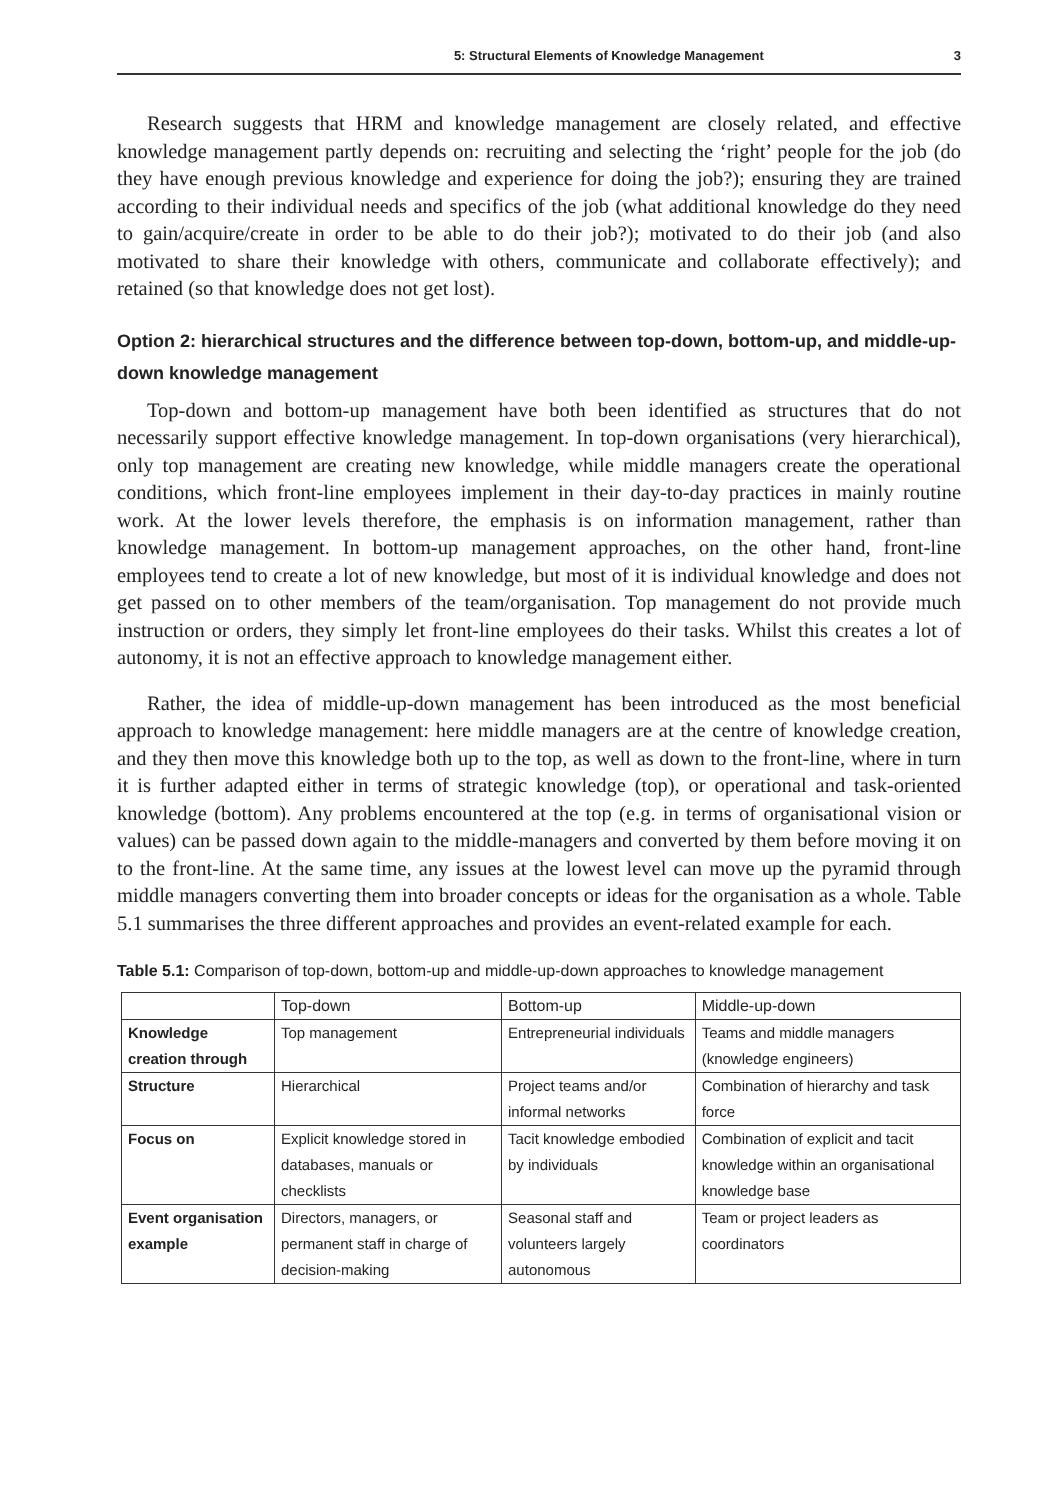5: Structural Elements of Knowledge Management 3
Research suggests that HRM and knowledge management are closely related, and effective knowledge management partly depends on: recruiting and selecting the ‘right’ people for the job (do they have enough previous knowledge and experience for doing the job?); ensuring they are trained according to their individual needs and specifics of the job (what additional knowledge do they need to gain/acquire/create in order to be able to do their job?); motivated to do their job (and also motivated to share their knowledge with others, communicate and collaborate effectively); and retained (so that knowledge does not get lost).
Option 2: hierarchical structures and the difference between top-down, bottom-up, and middle-up-down knowledge management
Top-down and bottom-up management have both been identified as structures that do not necessarily support effective knowledge management. In top-down organisations (very hierarchical), only top management are creating new knowledge, while middle managers create the operational conditions, which front-line employees implement in their day-to-day practices in mainly routine work. At the lower levels therefore, the emphasis is on information management, rather than knowledge management. In bottom-up management approaches, on the other hand, front-line employees tend to create a lot of new knowledge, but most of it is individual knowledge and does not get passed on to other members of the team/organisation. Top management do not provide much instruction or orders, they simply let front-line employees do their tasks. Whilst this creates a lot of autonomy, it is not an effective approach to knowledge management either.
Rather, the idea of middle-up-down management has been introduced as the most beneficial approach to knowledge management: here middle managers are at the centre of knowledge creation, and they then move this knowledge both up to the top, as well as down to the front-line, where in turn it is further adapted either in terms of strategic knowledge (top), or operational and task-oriented knowledge (bottom). Any problems encountered at the top (e.g. in terms of organisational vision or values) can be passed down again to the middle-managers and converted by them before moving it on to the front-line. At the same time, any issues at the lowest level can move up the pyramid through middle managers converting them into broader concepts or ideas for the organisation as a whole. Table 5.1 summarises the three different approaches and provides an event-related example for each.
Table 5.1: Comparison of top-down, bottom-up and middle-up-down approaches to knowledge management
| | Top-down | Bottom-up | Middle-up-down |
| --- | --- | --- | --- |
| Knowledge creation through | Top management | Entrepreneurial individuals | Teams and middle managers (knowledge engineers) |
| Structure | Hierarchical | Project teams and/or informal networks | Combination of hierarchy and task force |
| Focus on | Explicit knowledge stored in databases, manuals or checklists | Tacit knowledge embodied by individuals | Combination of explicit and tacit knowledge within an organisational knowledge base |
| Event organisation example | Directors, managers, or permanent staff in charge of decision-making | Seasonal staff and volunteers largely autonomous | Team or project leaders as coordinators |